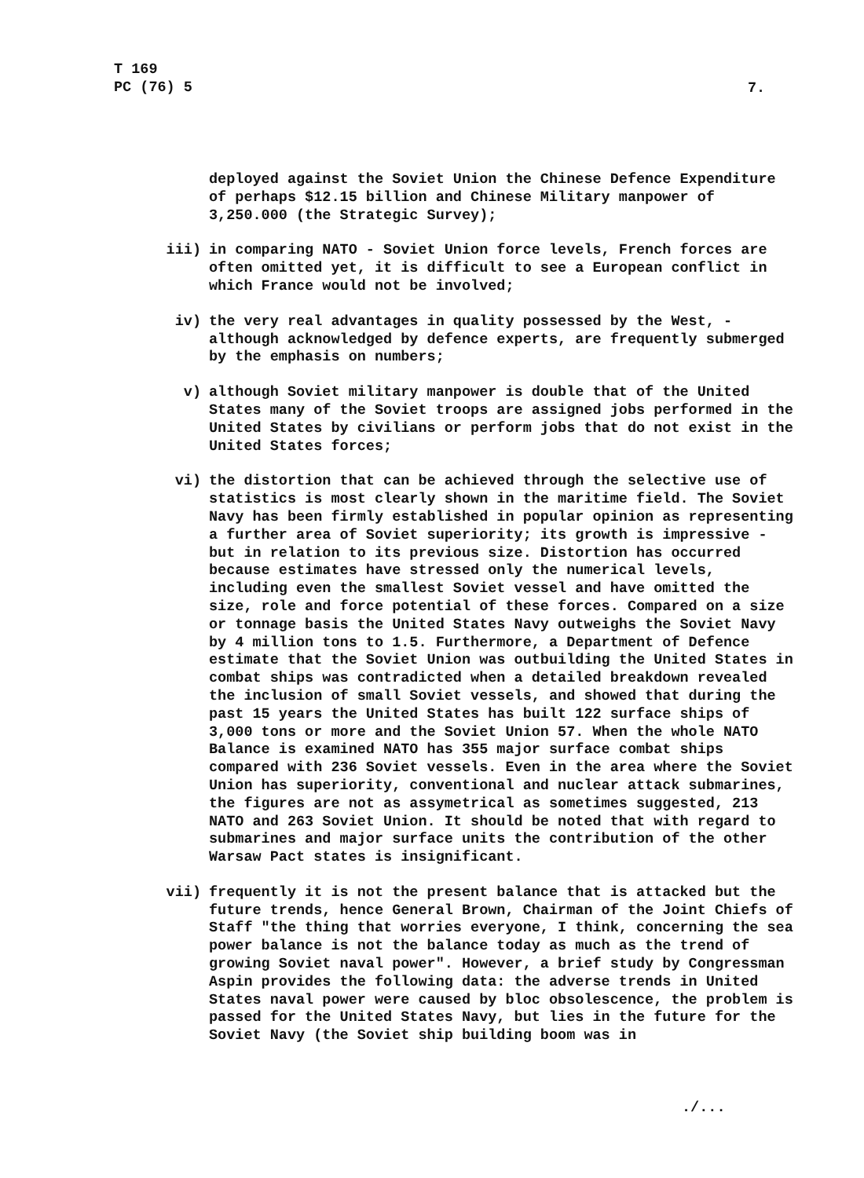T 169
PC (76) 5
7.
deployed against the Soviet Union the Chinese Defence Expenditure of perhaps $12.15 billion and Chinese Military manpower of 3,250.000 (the Strategic Survey);
iii) in comparing NATO - Soviet Union force levels, French forces are often omitted yet, it is difficult to see a European conflict in which France would not be involved;
iv) the very real advantages in quality possessed by the West, - although acknowledged by defence experts, are frequently submerged by the emphasis on numbers;
v) although Soviet military manpower is double that of the United States many of the Soviet troops are assigned jobs performed in the United States by civilians or perform jobs that do not exist in the United States forces;
vi) the distortion that can be achieved through the selective use of statistics is most clearly shown in the maritime field. The Soviet Navy has been firmly established in popular opinion as representing a further area of Soviet superiority; its growth is impressive - but in relation to its previous size. Distortion has occurred because estimates have stressed only the numerical levels, including even the smallest Soviet vessel and have omitted the size, role and force potential of these forces. Compared on a size or tonnage basis the United States Navy outweighs the Soviet Navy by 4 million tons to 1.5. Furthermore, a Department of Defence estimate that the Soviet Union was outbuilding the United States in combat ships was contradicted when a detailed breakdown revealed the inclusion of small Soviet vessels, and showed that during the past 15 years the United States has built 122 surface ships of 3,000 tons or more and the Soviet Union 57. When the whole NATO Balance is examined NATO has 355 major surface combat ships compared with 236 Soviet vessels. Even in the area where the Soviet Union has superiority, conventional and nuclear attack submarines, the figures are not as assymetrical as sometimes suggested, 213 NATO and 263 Soviet Union. It should be noted that with regard to submarines and major surface units the contribution of the other Warsaw Pact states is insignificant.
vii) frequently it is not the present balance that is attacked but the future trends, hence General Brown, Chairman of the Joint Chiefs of Staff "the thing that worries everyone, I think, concerning the sea power balance is not the balance today as much as the trend of growing Soviet naval power". However, a brief study by Congressman Aspin provides the following data: the adverse trends in United States naval power were caused by bloc obsolescence, the problem is passed for the United States Navy, but lies in the future for the Soviet Navy (the Soviet ship building boom was in
./...